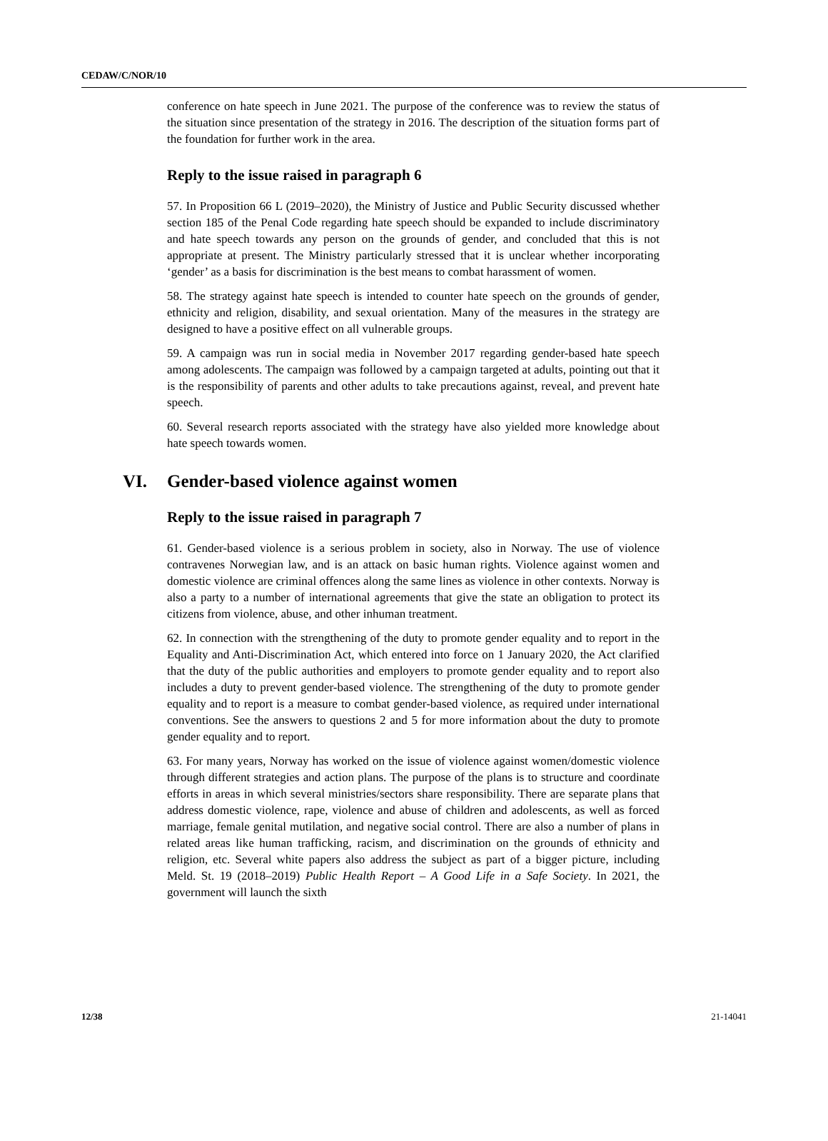CEDAW/C/NOR/10
conference on hate speech in June 2021. The purpose of the conference was to review the status of the situation since presentation of the strategy in 2016. The description of the situation forms part of the foundation for further work in the area.
Reply to the issue raised in paragraph 6
57. In Proposition 66 L (2019–2020), the Ministry of Justice and Public Security discussed whether section 185 of the Penal Code regarding hate speech should be expanded to include discriminatory and hate speech towards any person on the grounds of gender, and concluded that this is not appropriate at present. The Ministry particularly stressed that it is unclear whether incorporating ‘gender’ as a basis for discrimination is the best means to combat harassment of women.
58. The strategy against hate speech is intended to counter hate speech on the grounds of gender, ethnicity and religion, disability, and sexual orientation. Many of the measures in the strategy are designed to have a positive effect on all vulnerable groups.
59. A campaign was run in social media in November 2017 regarding gender-based hate speech among adolescents. The campaign was followed by a campaign targeted at adults, pointing out that it is the responsibility of parents and other adults to take precautions against, reveal, and prevent hate speech.
60. Several research reports associated with the strategy have also yielded more knowledge about hate speech towards women.
VI. Gender-based violence against women
Reply to the issue raised in paragraph 7
61. Gender-based violence is a serious problem in society, also in Norway. The use of violence contravenes Norwegian law, and is an attack on basic human rights. Violence against women and domestic violence are criminal offences along the same lines as violence in other contexts. Norway is also a party to a number of international agreements that give the state an obligation to protect its citizens from violence, abuse, and other inhuman treatment.
62. In connection with the strengthening of the duty to promote gender equality and to report in the Equality and Anti-Discrimination Act, which entered into force on 1 January 2020, the Act clarified that the duty of the public authorities and employers to promote gender equality and to report also includes a duty to prevent gender-based violence. The strengthening of the duty to promote gender equality and to report is a measure to combat gender-based violence, as required under international conventions. See the answers to questions 2 and 5 for more information about the duty to promote gender equality and to report.
63. For many years, Norway has worked on the issue of violence against women/domestic violence through different strategies and action plans. The purpose of the plans is to structure and coordinate efforts in areas in which several ministries/sectors share responsibility. There are separate plans that address domestic violence, rape, violence and abuse of children and adolescents, as well as forced marriage, female genital mutilation, and negative social control. There are also a number of plans in related areas like human trafficking, racism, and discrimination on the grounds of ethnicity and religion, etc. Several white papers also address the subject as part of a bigger picture, including Meld. St. 19 (2018–2019) Public Health Report – A Good Life in a Safe Society. In 2021, the government will launch the sixth
12/38 21-14041